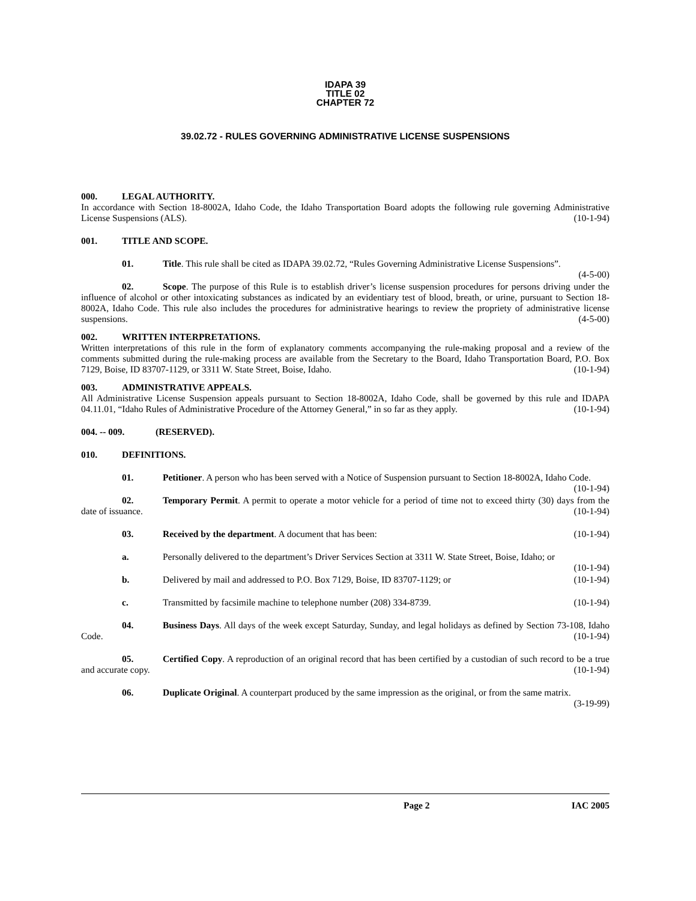IDAPA 39
TITLE 02
CHAPTER 72
39.02.72 - RULES GOVERNING ADMINISTRATIVE LICENSE SUSPENSIONS
000. LEGAL AUTHORITY.
In accordance with Section 18-8002A, Idaho Code, the Idaho Transportation Board adopts the following rule governing Administrative License Suspensions (ALS). (10-1-94)
001. TITLE AND SCOPE.
01. Title. This rule shall be cited as IDAPA 39.02.72, “Rules Governing Administrative License Suspensions”. (4-5-00)
02. Scope. The purpose of this Rule is to establish driver’s license suspension procedures for persons driving under the influence of alcohol or other intoxicating substances as indicated by an evidentiary test of blood, breath, or urine, pursuant to Section 18-8002A, Idaho Code. This rule also includes the procedures for administrative hearings to review the propriety of administrative license suspensions. (4-5-00)
002. WRITTEN INTERPRETATIONS.
Written interpretations of this rule in the form of explanatory comments accompanying the rule-making proposal and a review of the comments submitted during the rule-making process are available from the Secretary to the Board, Idaho Transportation Board, P.O. Box 7129, Boise, ID 83707-1129, or 3311 W. State Street, Boise, Idaho. (10-1-94)
003. ADMINISTRATIVE APPEALS.
All Administrative License Suspension appeals pursuant to Section 18-8002A, Idaho Code, shall be governed by this rule and IDAPA 04.11.01, “Idaho Rules of Administrative Procedure of the Attorney General,” in so far as they apply. (10-1-94)
004. -- 009. (RESERVED).
010. DEFINITIONS.
01. Petitioner. A person who has been served with a Notice of Suspension pursuant to Section 18-8002A, Idaho Code. (10-1-94)
02. Temporary Permit. A permit to operate a motor vehicle for a period of time not to exceed thirty (30) days from the date of issuance. (10-1-94)
03. Received by the department. A document that has been: (10-1-94)
a. Personally delivered to the department’s Driver Services Section at 3311 W. State Street, Boise, Idaho; or (10-1-94)
b. Delivered by mail and addressed to P.O. Box 7129, Boise, ID 83707-1129; or (10-1-94)
c. Transmitted by facsimile machine to telephone number (208) 334-8739. (10-1-94)
04. Business Days. All days of the week except Saturday, Sunday, and legal holidays as defined by Section 73-108, Idaho Code. (10-1-94)
05. Certified Copy. A reproduction of an original record that has been certified by a custodian of such record to be a true and accurate copy. (10-1-94)
06. Duplicate Original. A counterpart produced by the same impression as the original, or from the same matrix. (3-19-99)
Page 2 IAC 2005